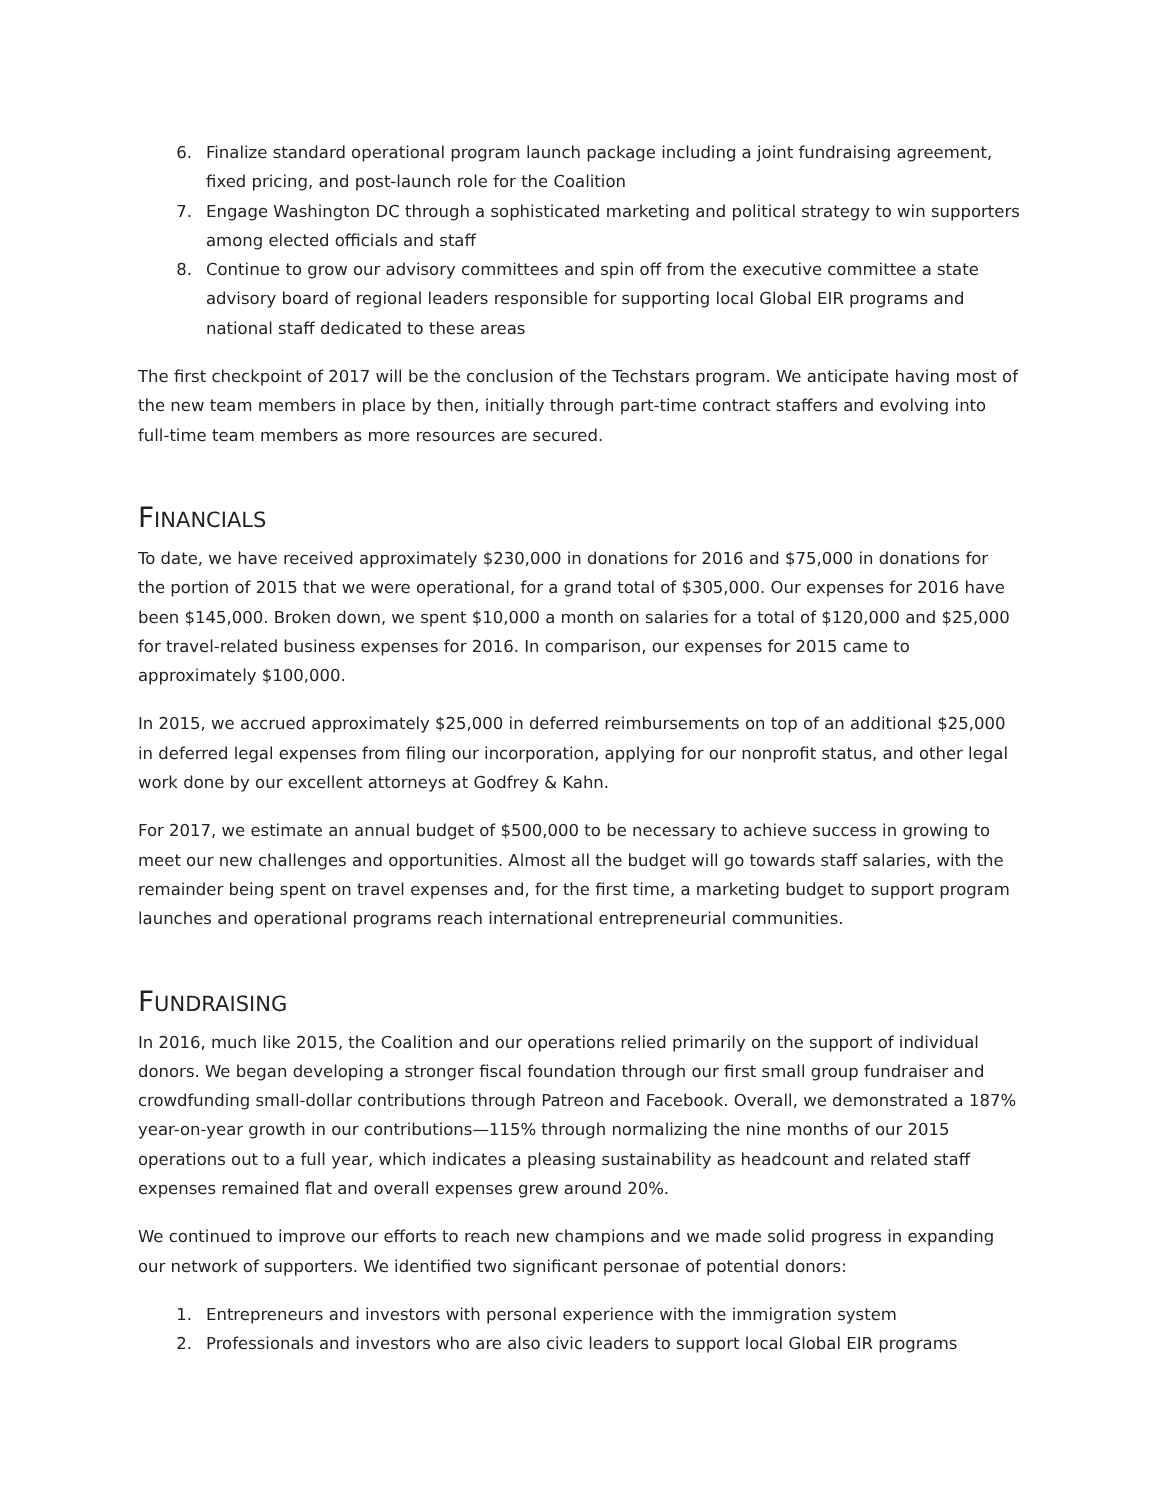6. Finalize standard operational program launch package including a joint fundraising agreement, fixed pricing, and post-launch role for the Coalition
7. Engage Washington DC through a sophisticated marketing and political strategy to win supporters among elected officials and staff
8. Continue to grow our advisory committees and spin off from the executive committee a state advisory board of regional leaders responsible for supporting local Global EIR programs and national staff dedicated to these areas
The first checkpoint of 2017 will be the conclusion of the Techstars program. We anticipate having most of the new team members in place by then, initially through part-time contract staffers and evolving into full-time team members as more resources are secured.
FINANCIALS
To date, we have received approximately $230,000 in donations for 2016 and $75,000 in donations for the portion of 2015 that we were operational, for a grand total of $305,000. Our expenses for 2016 have been $145,000. Broken down, we spent $10,000 a month on salaries for a total of $120,000 and $25,000 for travel-related business expenses for 2016. In comparison, our expenses for 2015 came to approximately $100,000.
In 2015, we accrued approximately $25,000 in deferred reimbursements on top of an additional $25,000 in deferred legal expenses from filing our incorporation, applying for our nonprofit status, and other legal work done by our excellent attorneys at Godfrey & Kahn.
For 2017, we estimate an annual budget of $500,000 to be necessary to achieve success in growing to meet our new challenges and opportunities. Almost all the budget will go towards staff salaries, with the remainder being spent on travel expenses and, for the first time, a marketing budget to support program launches and operational programs reach international entrepreneurial communities.
FUNDRAISING
In 2016, much like 2015, the Coalition and our operations relied primarily on the support of individual donors. We began developing a stronger fiscal foundation through our first small group fundraiser and crowdfunding small-dollar contributions through Patreon and Facebook. Overall, we demonstrated a 187% year-on-year growth in our contributions—115% through normalizing the nine months of our 2015 operations out to a full year, which indicates a pleasing sustainability as headcount and related staff expenses remained flat and overall expenses grew around 20%.
We continued to improve our efforts to reach new champions and we made solid progress in expanding our network of supporters. We identified two significant personae of potential donors:
1. Entrepreneurs and investors with personal experience with the immigration system
2. Professionals and investors who are also civic leaders to support local Global EIR programs